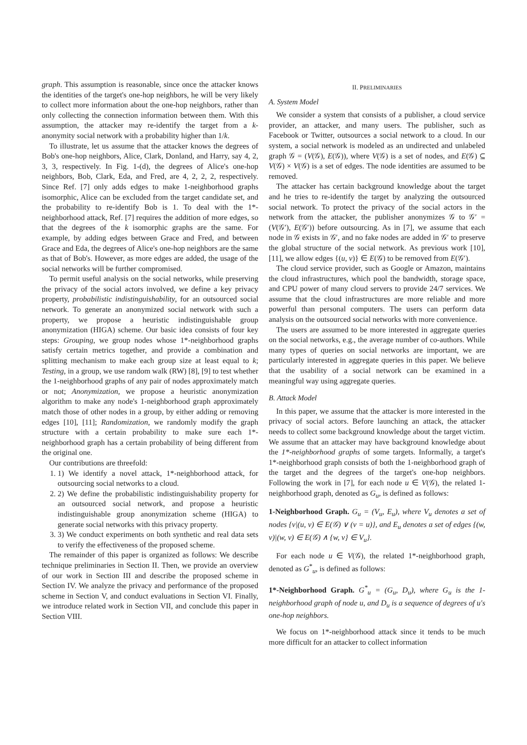graph. This assumption is reasonable, since once the attacker knows the identities of the target's one-hop neighbors, he will be very likely to collect more information about the one-hop neighbors, rather than only collecting the connection information between them. With this assumption, the attacker may re-identify the target from a k-anonymity social network with a probability higher than 1/k.
To illustrate, let us assume that the attacker knows the degrees of Bob's one-hop neighbors, Alice, Clark, Donland, and Harry, say 4, 2, 3, 3, respectively. In Fig. 1-(d), the degrees of Alice's one-hop neighbors, Bob, Clark, Eda, and Fred, are 4, 2, 2, 2, respectively. Since Ref. [7] only adds edges to make 1-neighborhood graphs isomorphic, Alice can be excluded from the target candidate set, and the probability to re-identify Bob is 1. To deal with the 1*-neighborhood attack, Ref. [7] requires the addition of more edges, so that the degrees of the k isomorphic graphs are the same. For example, by adding edges between Grace and Fred, and between Grace and Eda, the degrees of Alice's one-hop neighbors are the same as that of Bob's. However, as more edges are added, the usage of the social networks will be further compromised.
To permit useful analysis on the social networks, while preserving the privacy of the social actors involved, we define a key privacy property, probabilistic indistinguishability, for an outsourced social network. To generate an anonymized social network with such a property, we propose a heuristic indistinguishable group anonymization (HIGA) scheme. Our basic idea consists of four key steps: Grouping, we group nodes whose 1*-neighborhood graphs satisfy certain metrics together, and provide a combination and splitting mechanism to make each group size at least equal to k; Testing, in a group, we use random walk (RW) [8], [9] to test whether the 1-neighborhood graphs of any pair of nodes approximately match or not; Anonymization, we propose a heuristic anonymization algorithm to make any node's 1-neighborhood graph approximately match those of other nodes in a group, by either adding or removing edges [10], [11]; Randomization, we randomly modify the graph structure with a certain probability to make sure each 1*-neighborhood graph has a certain probability of being different from the original one.
Our contributions are threefold:
1. 1) We identify a novel attack, 1*-neighborhood attack, for outsourcing social networks to a cloud.
2. 2) We define the probabilistic indistinguishability property for an outsourced social network, and propose a heuristic indistinguishable group anonymization scheme (HIGA) to generate social networks with this privacy property.
3. 3) We conduct experiments on both synthetic and real data sets to verify the effectiveness of the proposed scheme.
The remainder of this paper is organized as follows: We describe technique preliminaries in Section II. Then, we provide an overview of our work in Section III and describe the proposed scheme in Section IV. We analyze the privacy and performance of the proposed scheme in Section V, and conduct evaluations in Section VI. Finally, we introduce related work in Section VII, and conclude this paper in Section VIII.
II. PRELIMINARIES
A. System Model
We consider a system that consists of a publisher, a cloud service provider, an attacker, and many users. The publisher, such as Facebook or Twitter, outsources a social network to a cloud. In our system, a social network is modeled as an undirected and unlabeled graph 𝒢 = (V(𝒢), E(𝒢)), where V(𝒢) is a set of nodes, and E(𝒢) ⊆ V(𝒢) × V(𝒢) is a set of edges. The node identities are assumed to be removed.
The attacker has certain background knowledge about the target and he tries to re-identify the target by analyzing the outsourced social network. To protect the privacy of the social actors in the network from the attacker, the publisher anonymizes 𝒢 to 𝒢′ = (V(𝒢′), E(𝒢′)) before outsourcing. As in [7], we assume that each node in 𝒢 exists in 𝒢′, and no fake nodes are added in 𝒢′ to preserve the global structure of the social network. As previous work [10], [11], we allow edges {(u, v)} ∈ E(𝒢) to be removed from E(𝒢′).
The cloud service provider, such as Google or Amazon, maintains the cloud infrastructures, which pool the bandwidth, storage space, and CPU power of many cloud servers to provide 24/7 services. We assume that the cloud infrastructures are more reliable and more powerful than personal computers. The users can perform data analysis on the outsourced social networks with more convenience.
The users are assumed to be more interested in aggregate queries on the social networks, e.g., the average number of co-authors. While many types of queries on social networks are important, we are particularly interested in aggregate queries in this paper. We believe that the usability of a social network can be examined in a meaningful way using aggregate queries.
B. Attack Model
In this paper, we assume that the attacker is more interested in the privacy of social actors. Before launching an attack, the attacker needs to collect some background knowledge about the target victim. We assume that an attacker may have background knowledge about the 1*-neighborhood graphs of some targets. Informally, a target's 1*-neighborhood graph consists of both the 1-neighborhood graph of the target and the degrees of the target's one-hop neighbors. Following the work in [7], for each node u ∈ V(𝒢), the related 1-neighborhood graph, denoted as G<sub>u</sub>, is defined as follows:
1-Neighborhood Graph. G<sub>u</sub> = (V<sub>u</sub>, E<sub>u</sub>), where V<sub>u</sub> denotes a set of nodes {v|(u, v) ∈ E(𝒢) ∨ (v = u)}, and E<sub>u</sub> denotes a set of edges {(w, v)|(w, v) ∈ E(𝒢) ∧ {w, v} ∈ V<sub>u</sub>}.
For each node u ∈ V(𝒢), the related 1*-neighborhood graph, denoted as G<sup>*</sup><sub>u</sub>, is defined as follows:
1*-Neighborhood Graph. G<sup>*</sup><sub>u</sub> = (G<sub>u</sub>, D<sub>u</sub>), where G<sub>u</sub> is the 1-neighborhood graph of node u, and D<sub>u</sub> is a sequence of degrees of u's one-hop neighbors.
We focus on 1*-neighborhood attack since it tends to be much more difficult for an attacker to collect information